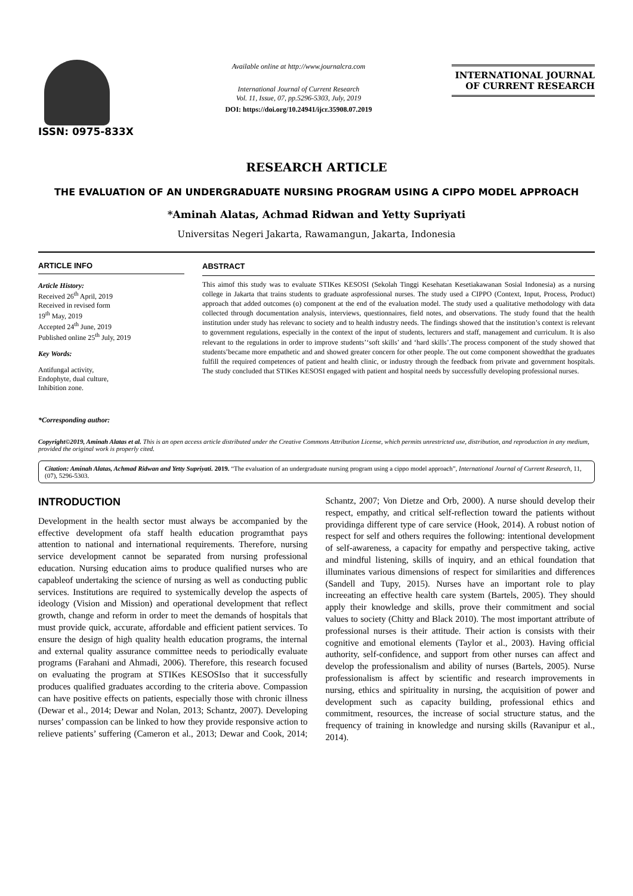ISSN: 0975-833X
Available online at http://www.journalcra.com
International Journal of Current Research
Vol. 11, Issue, 07, pp.5296-5303, July, 2019
DOI: https://doi.org/10.24941/ijcr.35908.07.2019
INTERNATIONAL JOURNAL
OF CURRENT RESEARCH
RESEARCH ARTICLE
THE EVALUATION OF AN UNDERGRADUATE NURSING PROGRAM USING A CIPPO MODEL APPROACH
*Aminah Alatas, Achmad Ridwan and Yetty Supriyati
Universitas Negeri Jakarta, Rawamangun, Jakarta, Indonesia
ARTICLE INFO
Article History:
Received 26<sup>th</sup> April, 2019
Received in revised form
19<sup>th</sup> May, 2019
Accepted 24<sup>th</sup> June, 2019
Published online 25<sup>th</sup> July, 2019
Key Words:
Antifungal activity,
Endophyte, dual culture,
Inhibition zone.
*Corresponding author:
ABSTRACT
This aimof this study was to evaluate STIKes KESOSI (Sekolah Tinggi Kesehatan Kesetiakawanan Sosial Indonesia) as a nursing college in Jakarta that trains students to graduate asprofessional nurses. The study used a CIPPO (Context, Input, Process, Product) approach that added outcomes (o) component at the end of the evaluation model. The study used a qualitative methodology with data collected through documentation analysis, interviews, questionnaires, field notes, and observations. The study found that the health institution under study has relevanc to society and to health industry needs. The findings showed that the institution’s context is relevant to government regulations, especially in the context of the input of students, lecturers and staff, management and curriculum. It is also relevant to the regulations in order to improve students’‘soft skills’ and ‘hard skills’.The process component of the study showed that students’became more empathetic and and showed greater concern for other people. The out come component showedthat the graduates fulfill the required competences of patient and health clinic, or industry through the feedback from private and government hospitals. The study concluded that STIKes KESOSI engaged with patient and hospital needs by successfully developing professional nurses.
Copyright©2019, Aminah Alatas et al. This is an open access article distributed under the Creative Commons Attribution License, which permits unrestricted use, distribution, and reproduction in any medium, provided the original work is properly cited.
Citation: Aminah Alatas, Achmad Ridwan and Yetty Supriyati. 2019. “The evaluation of an undergraduate nursing program using a cippo model approach”, International Journal of Current Research, 11, (07), 5296-5303.
INTRODUCTION
Development in the health sector must always be accompanied by the effective development ofa staff health education programthat pays attention to national and international requirements. Therefore, nursing service development cannot be separated from nursing professional education. Nursing education aims to produce qualified nurses who are capableof undertaking the science of nursing as well as conducting public services. Institutions are required to systemically develop the aspects of ideology (Vision and Mission) and operational development that reflect growth, change and reform in order to meet the demands of hospitals that must provide quick, accurate, affordable and efficient patient services. To ensure the design of high quality health education programs, the internal and external quality assurance committee needs to periodically evaluate programs (Farahani and Ahmadi, 2006). Therefore, this research focused on evaluating the program at STIKes KESOSIso that it successfully produces qualified graduates according to the criteria above. Compassion can have positive effects on patients, especially those with chronic illness (Dewar et al., 2014; Dewar and Nolan, 2013; Schantz, 2007). Developing nurses’ compassion can be linked to how they provide responsive action to relieve patients’ suffering (Cameron et al., 2013; Dewar and Cook, 2014; Schantz, 2007; Von Dietze and Orb, 2000). A nurse should develop their respect, empathy, and critical self-reflection toward the patients without providinga different type of care service (Hook, 2014). A robust notion of respect for self and others requires the following: intentional development of self-awareness, a capacity for empathy and perspective taking, active and mindful listening, skills of inquiry, and an ethical foundation that illuminates various dimensions of respect for similarities and differences (Sandell and Tupy, 2015). Nurses have an important role to play increeating an effective health care system (Bartels, 2005). They should apply their knowledge and skills, prove their commitment and social values to society (Chitty and Black 2010). The most important attribute of professional nurses is their attitude. Their action is consists with their cognitive and emotional elements (Taylor et al., 2003). Having official authority, self-confidence, and support from other nurses can affect and develop the professionalism and ability of nurses (Bartels, 2005). Nurse professionalism is affect by scientific and research improvements in nursing, ethics and spirituality in nursing, the acquisition of power and development such as capacity building, professional ethics and commitment, resources, the increase of social structure status, and the frequency of training in knowledge and nursing skills (Ravanipur et al., 2014).